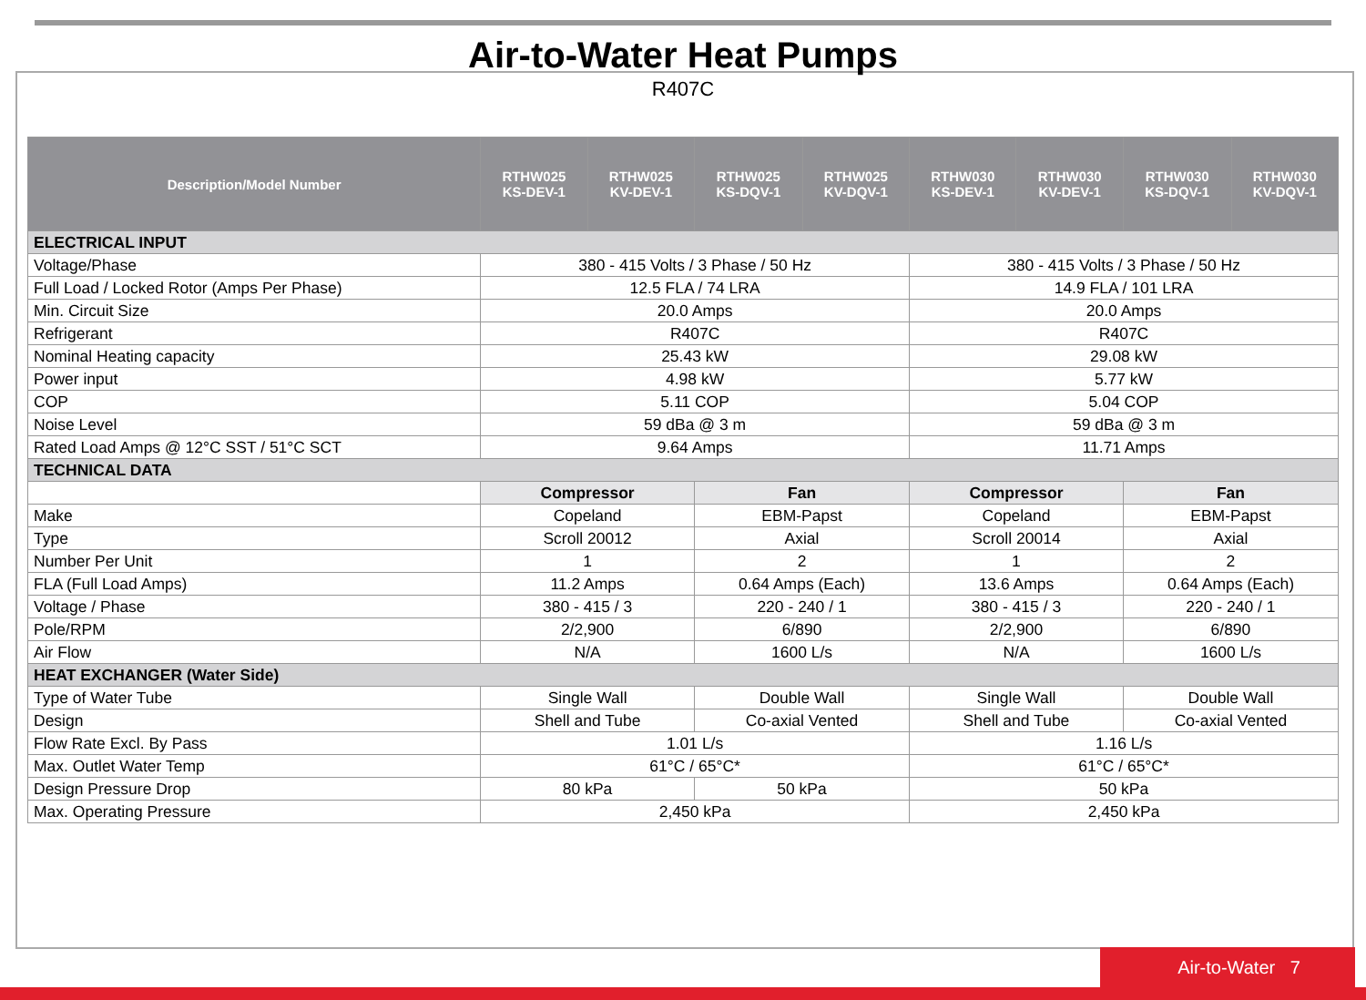Air-to-Water Heat Pumps
R407C
| Description/Model Number | RTHW025 KS-DEV-1 | RTHW025 KV-DEV-1 | RTHW025 KS-DQV-1 | RTHW025 KV-DQV-1 | RTHW030 KS-DEV-1 | RTHW030 KV-DEV-1 | RTHW030 KS-DQV-1 | RTHW030 KV-DQV-1 |
| --- | --- | --- | --- | --- | --- | --- | --- | --- |
| ELECTRICAL INPUT | | | | | | | | |
| Voltage/Phase | 380 - 415 Volts / 3 Phase / 50 Hz | | | | 380 - 415 Volts / 3 Phase / 50 Hz | | | |
| Full Load / Locked Rotor (Amps Per Phase) | 12.5 FLA / 74 LRA | | | | 14.9 FLA / 101 LRA | | | |
| Min. Circuit Size | 20.0 Amps | | | | 20.0 Amps | | | |
| Refrigerant | R407C | | | | R407C | | | |
| Nominal Heating capacity | 25.43 kW | | | | 29.08 kW | | | |
| Power input | 4.98 kW | | | | 5.77 kW | | | |
| COP | 5.11 COP | | | | 5.04 COP | | | |
| Noise Level | 59 dBa @ 3 m | | | | 59 dBa @ 3 m | | | |
| Rated Load Amps @ 12°C SST / 51°C SCT | 9.64 Amps | | | | 11.71 Amps | | | |
| TECHNICAL DATA | | | | | | | | |
| | Compressor | | Fan | | Compressor | | Fan | |
| Make | Copeland | | EBM-Papst | | Copeland | | EBM-Papst | |
| Type | Scroll 20012 | | Axial | | Scroll 20014 | | Axial | |
| Number Per Unit | 1 | | 2 | | 1 | | 2 | |
| FLA (Full Load Amps) | 11.2 Amps | | 0.64 Amps (Each) | | 13.6 Amps | | 0.64 Amps (Each) | |
| Voltage / Phase | 380 - 415 / 3 | | 220 - 240 / 1 | | 380 - 415 / 3 | | 220 - 240 / 1 | |
| Pole/RPM | 2/2,900 | | 6/890 | | 2/2,900 | | 6/890 | |
| Air Flow | N/A | | 1600 L/s | | N/A | | 1600 L/s | |
| HEAT EXCHANGER (Water Side) | | | | | | | | |
| Type of Water Tube | Single Wall | | Double Wall | | Single Wall | | Double Wall | |
| Design | Shell and Tube | | Co-axial Vented | | Shell and Tube | | Co-axial Vented | |
| Flow Rate Excl. By Pass | 1.01 L/s | | | | 1.16 L/s | | | |
| Max. Outlet Water Temp | 61°C / 65°C* | | | | 61°C / 65°C* | | | |
| Design Pressure Drop | 80 kPa | | 50 kPa | | 50 kPa | | | |
| Max. Operating Pressure | 2,450 kPa | | | | 2,450 kPa | | | |
Air-to-Water 7